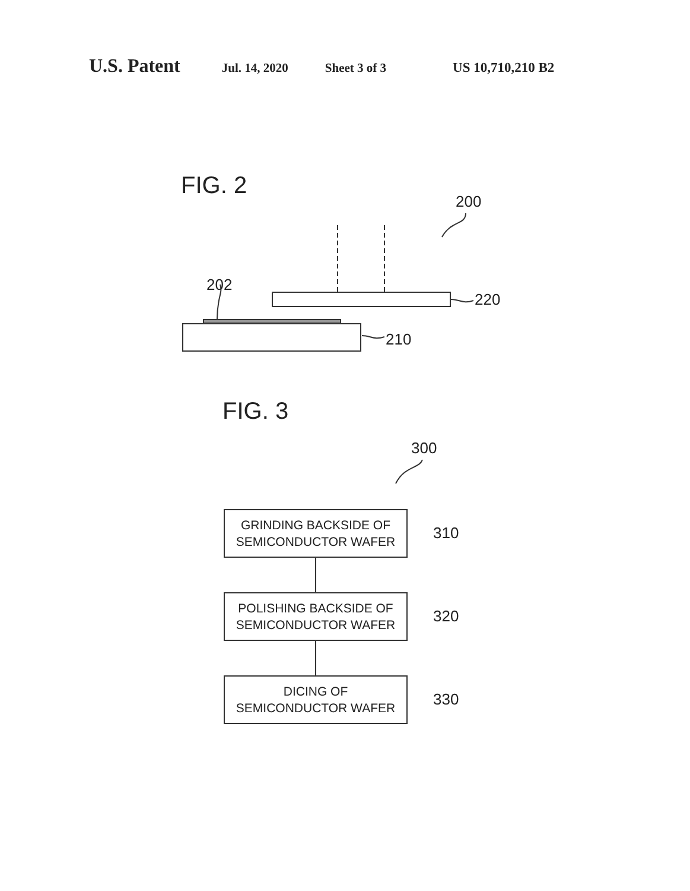U.S. Patent Jul. 14, 2020 Sheet 3 of 3 US 10,710,210 B2
FIG. 2
200
202
220
210
FIG. 3
300
GRINDING BACKSIDE OF
SEMICONDUCTOR WAFER
310
POLISHING BACKSIDE OF
SEMICONDUCTOR WAFER
320
DICING OF
SEMICONDUCTOR WAFER
330